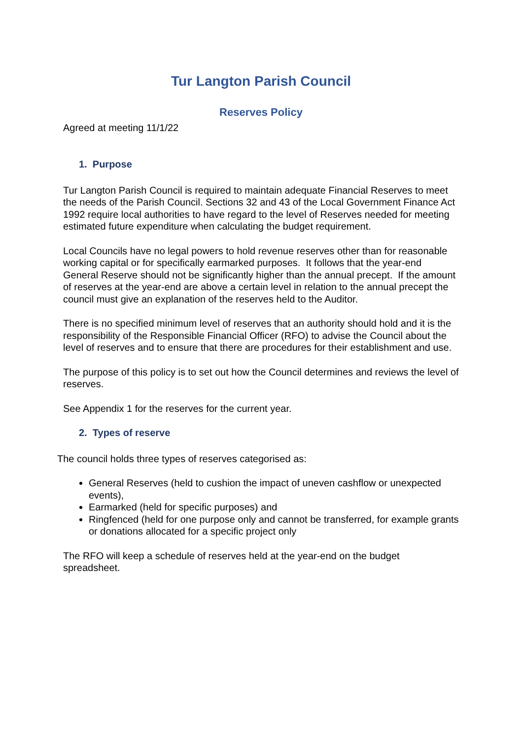Tur Langton Parish Council
Reserves Policy
Agreed at meeting 11/1/22
1. Purpose
Tur Langton Parish Council is required to maintain adequate Financial Reserves to meet the needs of the Parish Council. Sections 32 and 43 of the Local Government Finance Act 1992 require local authorities to have regard to the level of Reserves needed for meeting estimated future expenditure when calculating the budget requirement.
Local Councils have no legal powers to hold revenue reserves other than for reasonable working capital or for specifically earmarked purposes. It follows that the year-end General Reserve should not be significantly higher than the annual precept. If the amount of reserves at the year-end are above a certain level in relation to the annual precept the council must give an explanation of the reserves held to the Auditor.
There is no specified minimum level of reserves that an authority should hold and it is the responsibility of the Responsible Financial Officer (RFO) to advise the Council about the level of reserves and to ensure that there are procedures for their establishment and use.
The purpose of this policy is to set out how the Council determines and reviews the level of reserves.
See Appendix 1 for the reserves for the current year.
2. Types of reserve
The council holds three types of reserves categorised as:
General Reserves (held to cushion the impact of uneven cashflow or unexpected events),
Earmarked (held for specific purposes) and
Ringfenced (held for one purpose only and cannot be transferred, for example grants or donations allocated for a specific project only
The RFO will keep a schedule of reserves held at the year-end on the budget spreadsheet.